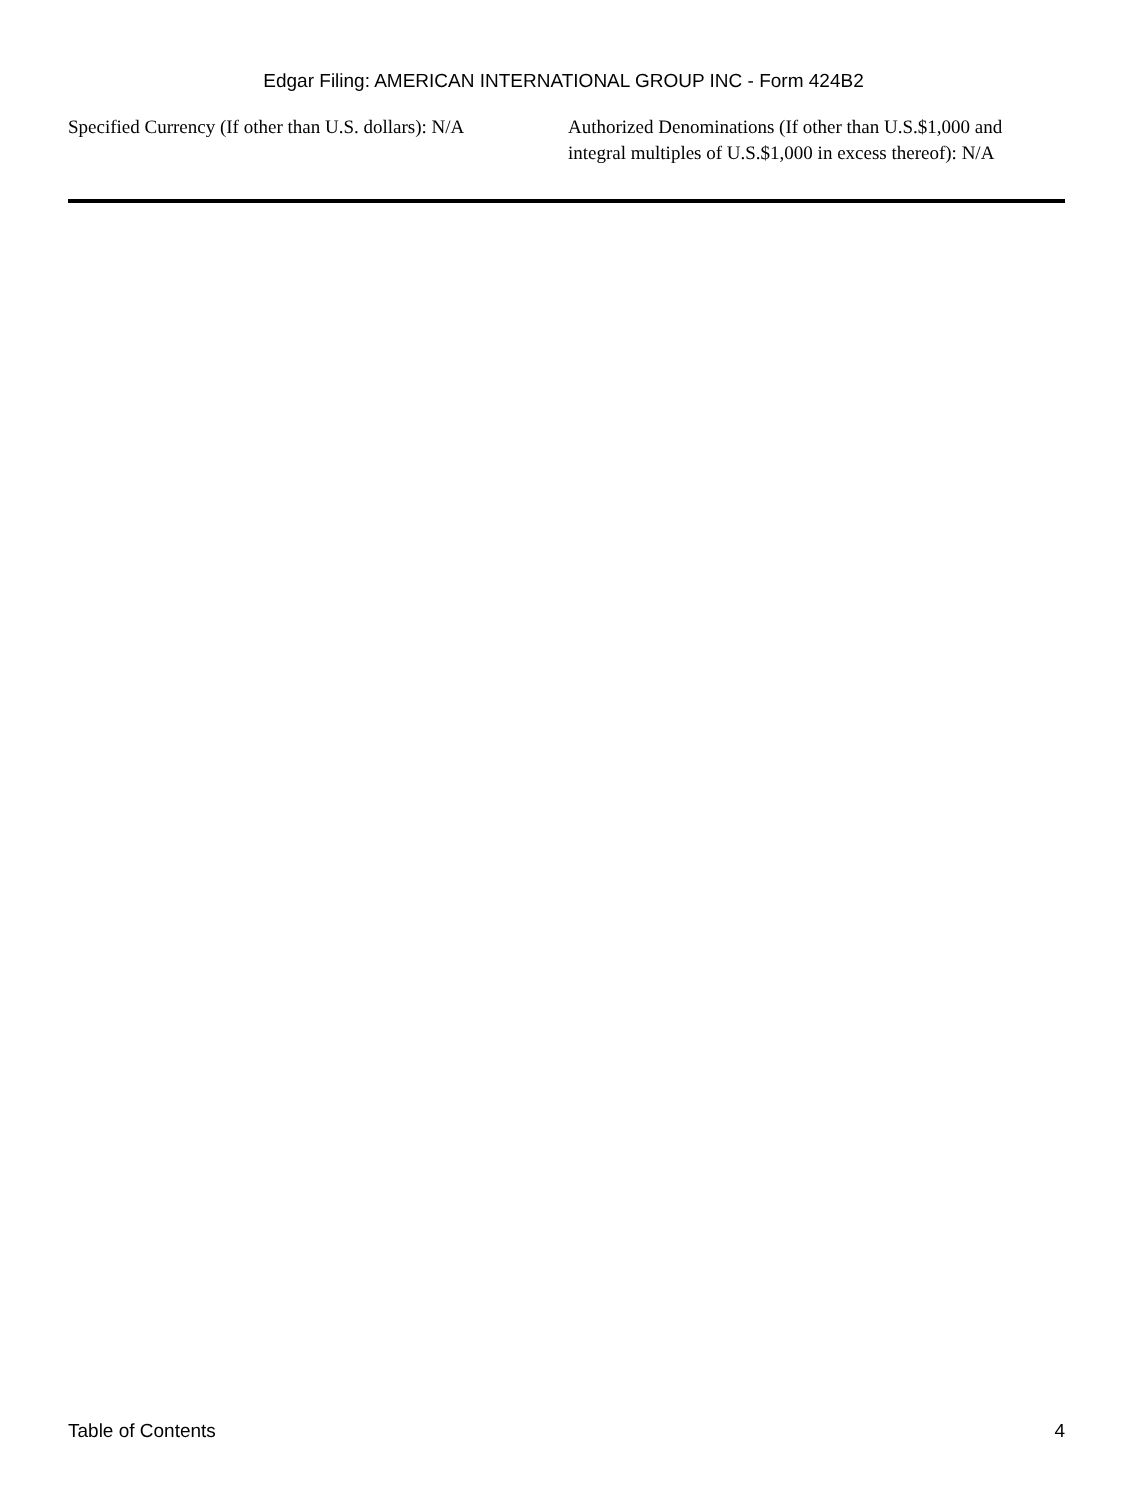Edgar Filing: AMERICAN INTERNATIONAL GROUP INC - Form 424B2
Specified Currency (If other than U.S. dollars): N/A
Authorized Denominations (If other than U.S.$1,000 and integral multiples of U.S.$1,000 in excess thereof): N/A
Table of Contents 4